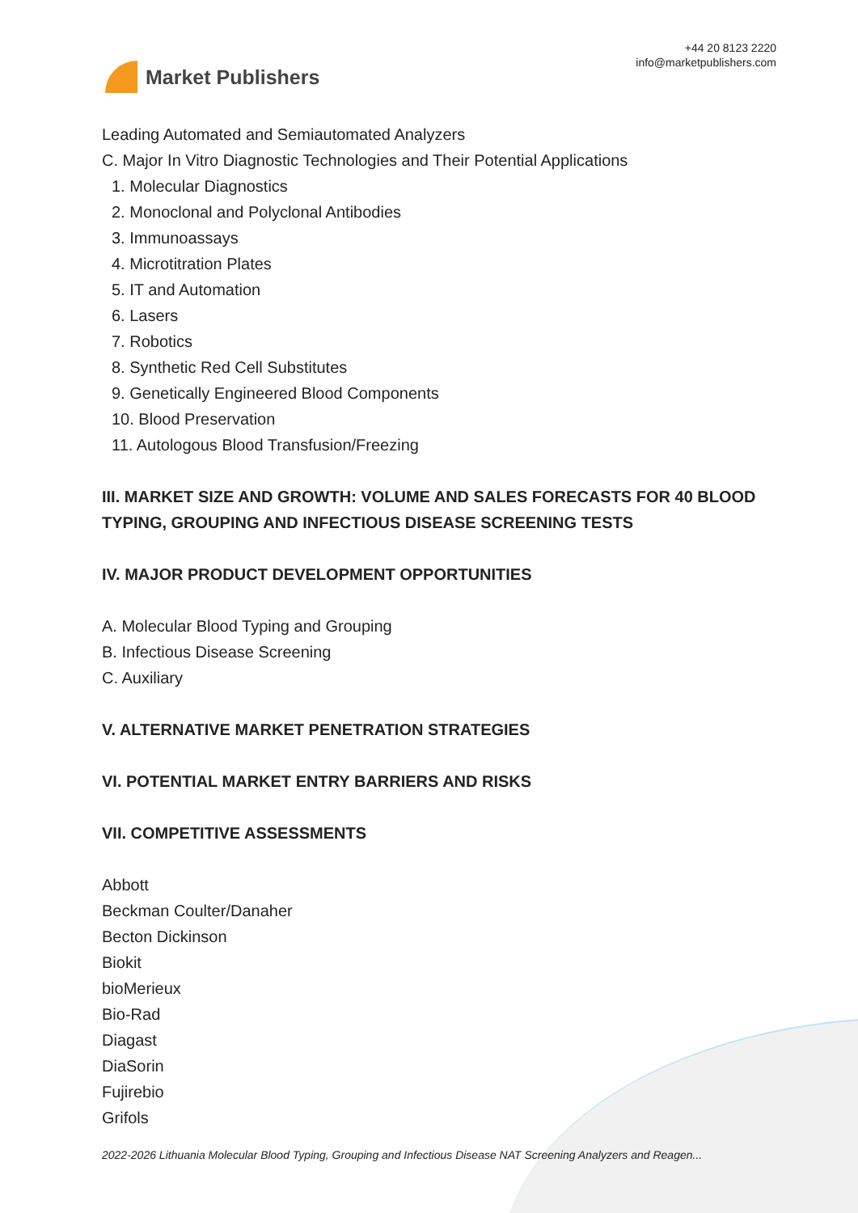Market Publishers
+44 20 8123 2220
info@marketpublishers.com
Leading Automated and Semiautomated Analyzers
C. Major In Vitro Diagnostic Technologies and Their Potential Applications
1. Molecular Diagnostics
2. Monoclonal and Polyclonal Antibodies
3. Immunoassays
4. Microtitration Plates
5. IT and Automation
6. Lasers
7. Robotics
8. Synthetic Red Cell Substitutes
9. Genetically Engineered Blood Components
10. Blood Preservation
11. Autologous Blood Transfusion/Freezing
III. MARKET SIZE AND GROWTH: VOLUME AND SALES FORECASTS FOR 40 BLOOD TYPING, GROUPING AND INFECTIOUS DISEASE SCREENING TESTS
IV. MAJOR PRODUCT DEVELOPMENT OPPORTUNITIES
A. Molecular Blood Typing and Grouping
B. Infectious Disease Screening
C. Auxiliary
V. ALTERNATIVE MARKET PENETRATION STRATEGIES
VI. POTENTIAL MARKET ENTRY BARRIERS AND RISKS
VII. COMPETITIVE ASSESSMENTS
Abbott
Beckman Coulter/Danaher
Becton Dickinson
Biokit
bioMerieux
Bio-Rad
Diagast
DiaSorin
Fujirebio
Grifols
2022-2026 Lithuania Molecular Blood Typing, Grouping and Infectious Disease NAT Screening Analyzers and Reagen...